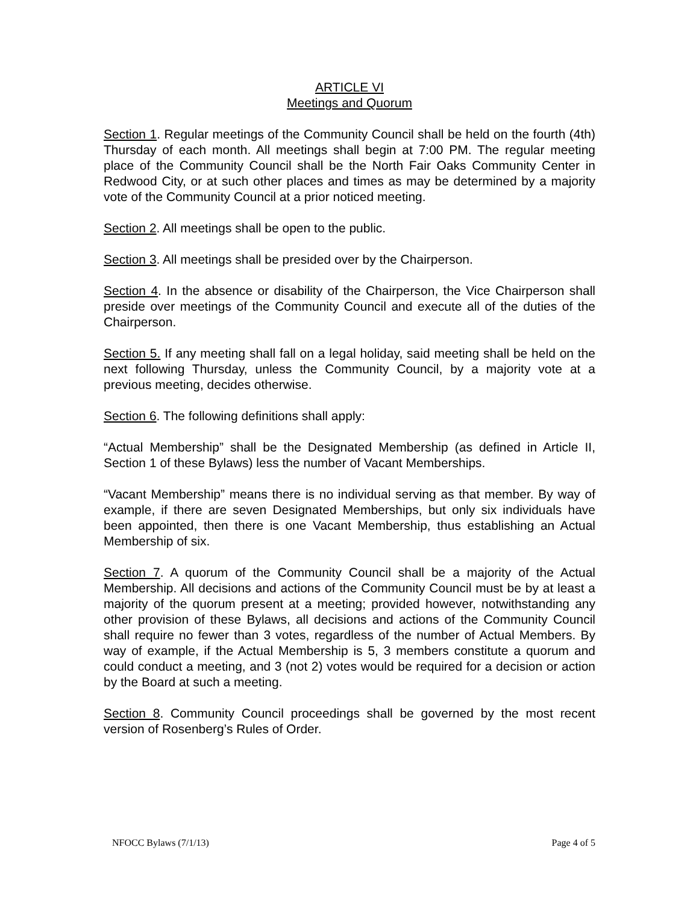ARTICLE VI
Meetings and Quorum
Section 1. Regular meetings of the Community Council shall be held on the fourth (4th) Thursday of each month. All meetings shall begin at 7:00 PM. The regular meeting place of the Community Council shall be the North Fair Oaks Community Center in Redwood City, or at such other places and times as may be determined by a majority vote of the Community Council at a prior noticed meeting.
Section 2. All meetings shall be open to the public.
Section 3. All meetings shall be presided over by the Chairperson.
Section 4. In the absence or disability of the Chairperson, the Vice Chairperson shall preside over meetings of the Community Council and execute all of the duties of the Chairperson.
Section 5. If any meeting shall fall on a legal holiday, said meeting shall be held on the next following Thursday, unless the Community Council, by a majority vote at a previous meeting, decides otherwise.
Section 6. The following definitions shall apply:
“Actual Membership” shall be the Designated Membership (as defined in Article II, Section 1 of these Bylaws) less the number of Vacant Memberships.
“Vacant Membership” means there is no individual serving as that member. By way of example, if there are seven Designated Memberships, but only six individuals have been appointed, then there is one Vacant Membership, thus establishing an Actual Membership of six.
Section 7. A quorum of the Community Council shall be a majority of the Actual Membership. All decisions and actions of the Community Council must be by at least a majority of the quorum present at a meeting; provided however, notwithstanding any other provision of these Bylaws, all decisions and actions of the Community Council shall require no fewer than 3 votes, regardless of the number of Actual Members. By way of example, if the Actual Membership is 5, 3 members constitute a quorum and could conduct a meeting, and 3 (not 2) votes would be required for a decision or action by the Board at such a meeting.
Section 8. Community Council proceedings shall be governed by the most recent version of Rosenberg’s Rules of Order.
NFOCC Bylaws (7/1/13) Page 4 of 5